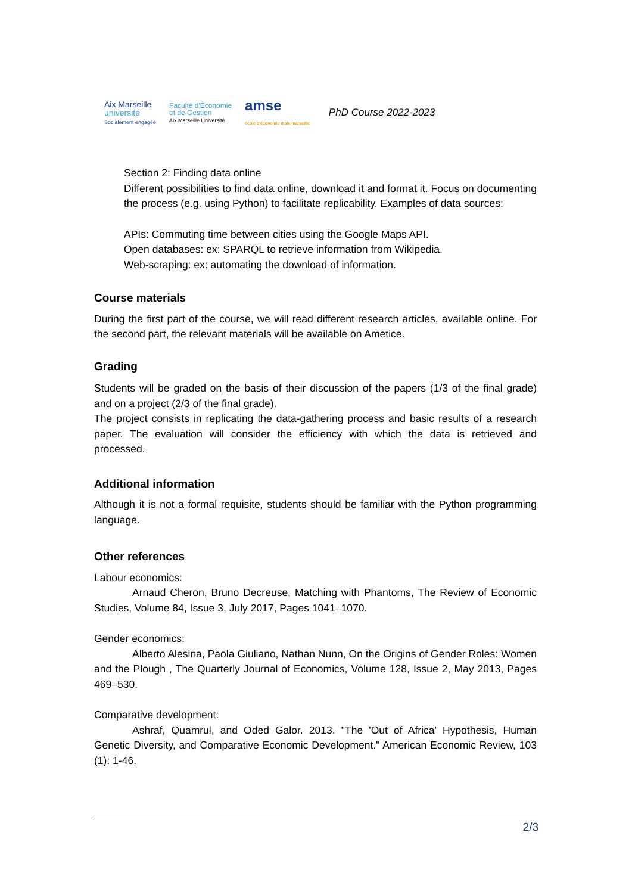Aix Marseille
université
Socialement engagée
Faculté d'Économie
et de Gestion
Aix Marseille Université
amse
école d'économie d'aix-marseille
PhD Course 2022-2023
Section 2: Finding data online
Different possibilities to find data online, download it and format it. Focus on documenting the process (e.g. using Python) to facilitate replicability. Examples of data sources:
APIs: Commuting time between cities using the Google Maps API.
Open databases: ex: SPARQL to retrieve information from Wikipedia.
Web-scraping: ex: automating the download of information.
Course materials
During the first part of the course, we will read different research articles, available online. For the second part, the relevant materials will be available on Ametice.
Grading
Students will be graded on the basis of their discussion of the papers (1/3 of the final grade) and on a project (2/3 of the final grade).
The project consists in replicating the data-gathering process and basic results of a research paper. The evaluation will consider the efficiency with which the data is retrieved and processed.
Additional information
Although it is not a formal requisite, students should be familiar with the Python programming language.
Other references
Labour economics:
Arnaud Cheron, Bruno Decreuse, Matching with Phantoms, The Review of Economic Studies, Volume 84, Issue 3, July 2017, Pages 1041–1070.
Gender economics:
Alberto Alesina, Paola Giuliano, Nathan Nunn, On the Origins of Gender Roles: Women and the Plough , The Quarterly Journal of Economics, Volume 128, Issue 2, May 2013, Pages 469–530.
Comparative development:
Ashraf, Quamrul, and Oded Galor. 2013. "The 'Out of Africa' Hypothesis, Human Genetic Diversity, and Comparative Economic Development." American Economic Review, 103 (1): 1-46.
2/3